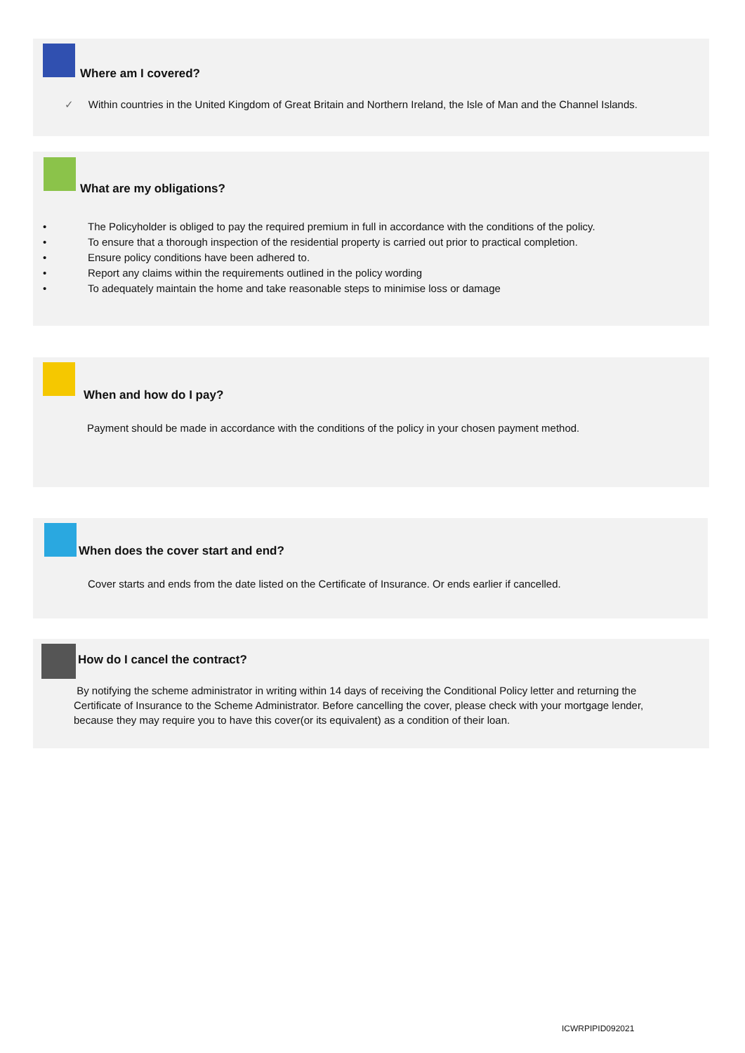Where am I covered?
✓ Within countries in the United Kingdom of Great Britain and Northern Ireland, the Isle of Man and the Channel Islands.
What are my obligations?
• The Policyholder is obliged to pay the required premium in full in accordance with the conditions of the policy.
• To ensure that a thorough inspection of the residential property is carried out prior to practical completion.
• Ensure policy conditions have been adhered to.
• Report any claims within the requirements outlined in the policy wording
• To adequately maintain the home and take reasonable steps to minimise loss or damage
When and how do I pay?
Payment should be made in accordance with the conditions of the policy in your chosen payment method.
When does the cover start and end?
Cover starts and ends from the date listed on the Certificate of Insurance. Or ends earlier if cancelled.
How do I cancel the contract?
By notifying the scheme administrator in writing within 14 days of receiving the Conditional Policy letter and returning the Certificate of Insurance to the Scheme Administrator. Before cancelling the cover, please check with your mortgage lender, because they may require you to have this cover(or its equivalent) as a condition of their loan.
ICWRPIPID092021